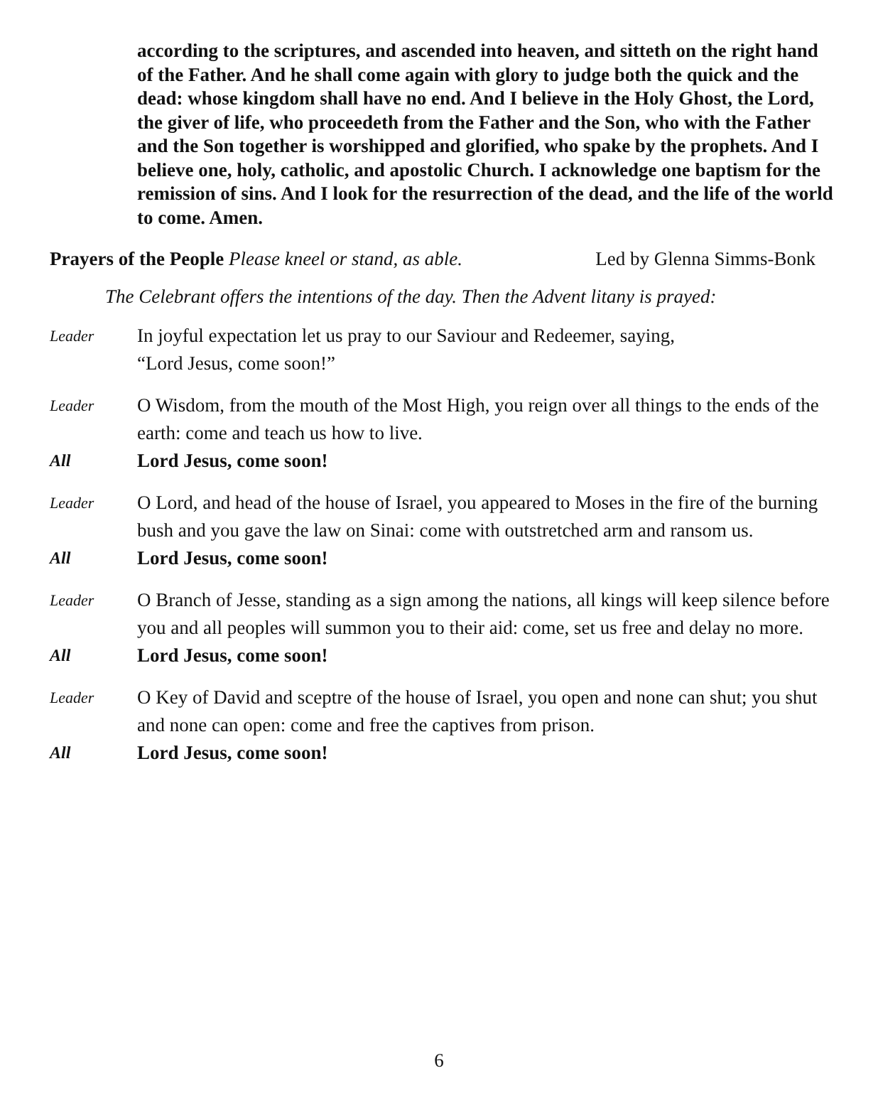according to the scriptures, and ascended into heaven, and sitteth on the right hand of the Father. And he shall come again with glory to judge both the quick and the dead: whose kingdom shall have no end. And I believe in the Holy Ghost, the Lord, the giver of life, who proceedeth from the Father and the Son, who with the Father and the Son together is worshipped and glorified, who spake by the prophets. And I believe one, holy, catholic, and apostolic Church. I acknowledge one baptism for the remission of sins. And I look for the resurrection of the dead, and the life of the world to come. Amen.
Prayers of the People Please kneel or stand, as able. Led by Glenna Simms-Bonk
The Celebrant offers the intentions of the day. Then the Advent litany is prayed:
Leader
In joyful expectation let us pray to our Saviour and Redeemer, saying,
“Lord Jesus, come soon!”
Leader
O Wisdom, from the mouth of the Most High, you reign over all things to the ends of the earth: come and teach us how to live.
All Lord Jesus, come soon!
Leader
O Lord, and head of the house of Israel, you appeared to Moses in the fire of the burning bush and you gave the law on Sinai: come with outstretched arm and ransom us.
All Lord Jesus, come soon!
Leader
O Branch of Jesse, standing as a sign among the nations, all kings will keep silence before you and all peoples will summon you to their aid: come, set us free and delay no more.
All Lord Jesus, come soon!
Leader
O Key of David and sceptre of the house of Israel, you open and none can shut; you shut and none can open: come and free the captives from prison.
All Lord Jesus, come soon!
6